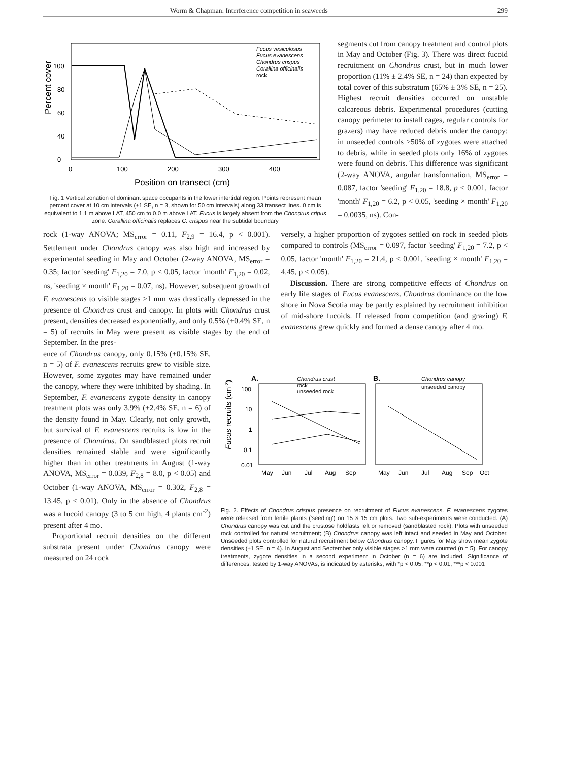Worm & Chapman: Interference competition in seaweeds 299
Percent cover
100
80
60
40
0
0
100
200
300
400
Position on transect (cm)
Fucus vesiculosus
Fucus evanescens
Chondrus crispus
Corallina officinalis
rock
Fig. 1 Vertical zonation of dominant space occupants in the lower intertidal region. Points represent mean percent cover at 10 cm intervals (±1 SE, n = 3, shown for 50 cm intervals) along 33 transect lines. 0 cm is equivalent to 1.1 m above LAT, 450 cm to 0.0 m above LAT. Fucus is largely absent from the Chondrus cripus zone. Corallina officinalis replaces C. crispus near the subtidal boundary
segments cut from canopy treatment and control plots in May and October (Fig. 3). There was direct fucoid recruitment on Chondrus crust, but in much lower proportion (11% ± 2.4% SE, n = 24) than expected by total cover of this substratum (65% ± 3% SE, n = 25). Highest recruit densities occurred on unstable calcareous debris. Experimental procedures (cutting canopy perimeter to install cages, regular controls for grazers) may have reduced debris under the canopy: in unseeded controls >50% of zygotes were attached to debris, while in seeded plots only 16% of zygotes were found on debris. This difference was significant (2-way ANOVA, angular transformation, MS<sub>error</sub> = 0.087, factor 'seeding' F<sub>1,20</sub> = 18.8, p < 0.001, factor 'month' F<sub>1,20</sub> = 6.2, p < 0.05, 'seeding × month' F<sub>1,20</sub> = 0.0035, ns). Con-
rock (1-way ANOVA; MS<sub>error</sub> = 0.11, F<sub>2,9</sub> = 16.4, p < 0.001). Settlement under Chondrus canopy was also high and increased by experimental seeding in May and October (2-way ANOVA, MS<sub>error</sub> = 0.35; factor 'seeding' F<sub>1,20</sub> = 7.0, p < 0.05, factor 'month' F<sub>1,20</sub> = 0.02, ns, 'seeding × month' F<sub>1,20</sub> = 0.07, ns). However, subsequent growth of F. evanescens to visible stages >1 mm was drastically depressed in the presence of Chondrus crust and canopy. In plots with Chondrus crust present, densities decreased exponentially, and only 0.5% (±0.4% SE, n = 5) of recruits in May were present as visible stages by the end of September. In the pres-
versely, a higher proportion of zygotes settled on rock in seeded plots compared to controls (MS<sub>error</sub> = 0.097, factor 'seeding' F<sub>1,20</sub> = 7.2, p < 0.05, factor 'month' F<sub>1,20</sub> = 21.4, p < 0.001, 'seeding × month' F<sub>1,20</sub> = 4.45, p < 0.05).
Discussion. There are strong competitive effects of Chondrus on early life stages of Fucus evanescens. Chondrus dominance on the low shore in Nova Scotia may be partly explained by recruitment inhibition of mid-shore fucoids. If released from competition (and grazing) F. evanescens grew quickly and formed a dense canopy after 4 mo.
ence of Chondrus canopy, only 0.15% (±0.15% SE, n = 5) of F. evanescens recruits grew to visible size. However, some zygotes may have remained under the canopy, where they were inhibited by shading. In September, F. evanescens zygote density in canopy treatment plots was only 3.9% (±2.4% SE, n = 6) of the density found in May. Clearly, not only growth, but survival of F. evanescens recruits is low in the presence of Chondrus. On sandblasted plots recruit densities remained stable and were significantly higher than in other treatments in August (1-way ANOVA, MS<sub>error</sub> = 0.039, F<sub>2,8</sub> = 8.0, p < 0.05) and October (1-way ANOVA, MS<sub>error</sub> = 0.302, F<sub>2,8</sub> = 13.45, p < 0.01). Only in the absence of Chondrus was a fucoid canopy (3 to 5 cm high, 4 plants cm<sup>-2</sup>) present after 4 mo.
Proportional recruit densities on the different substrata present under Chondrus canopy were measured on 24 rock
Fucus recruits (cm-2)
A.
B.
100
10
1
0.1
0.01
Chondrus crust
rock
unseeded rock
Chondrus canopy
unseeded canopy
May
Jun
Jul
Aug
Sep
May
Jun
Jul
Aug
Sep
Oct
Fig. 2. Effects of Chondrus crispus presence on recruitment of Fucus evanescens. F. evanescens zygotes were released from fertile plants ('seeding') on 15 × 15 cm plots. Two sub-experiments were conducted: (A) Chondrus canopy was cut and the crustose holdfasts left or removed (sandblasted rock). Plots with unseeded rock controlled for natural recruitment; (B) Chondrus canopy was left intact and seeded in May and October. Unseeded plots controlled for natural recruitment below Chondrus canopy. Figures for May show mean zygote densities (±1 SE, n = 4). In August and September only visible stages >1 mm were counted (n = 5). For canopy treatments, zygote densities in a second experiment in October (n = 6) are included. Significance of differences, tested by 1-way ANOVAs, is indicated by asterisks, with *p < 0.05, **p < 0.01, ***p < 0.001